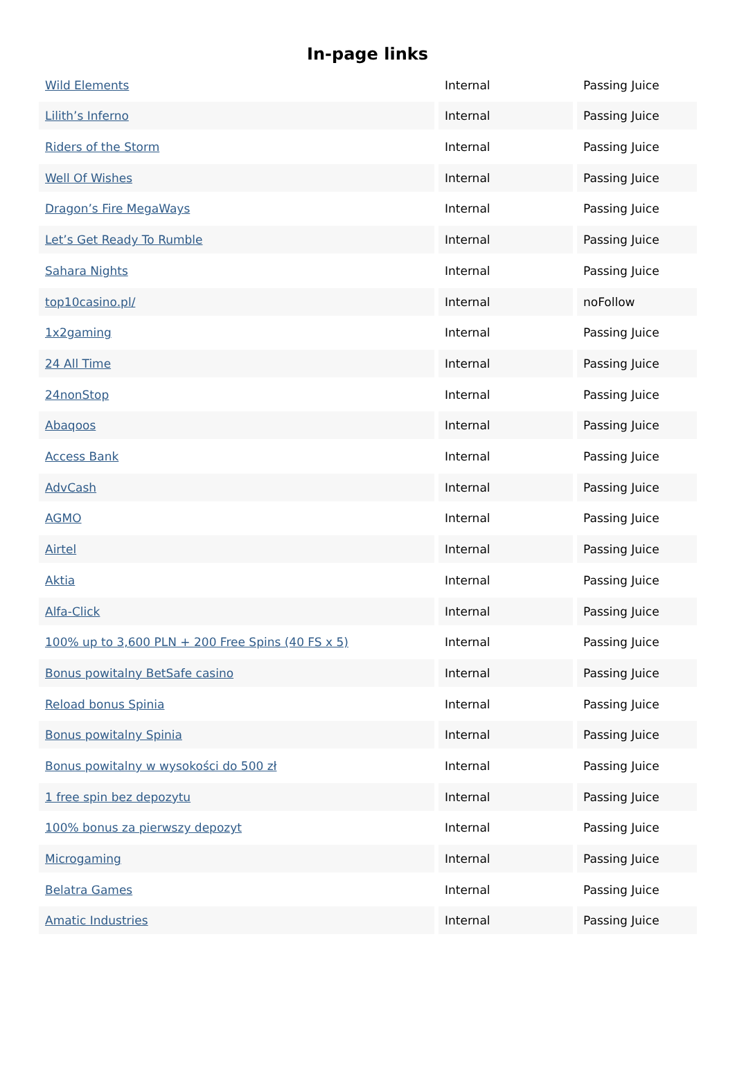In-page links
| Wild Elements | Internal | Passing Juice |
| Lilith’s Inferno | Internal | Passing Juice |
| Riders of the Storm | Internal | Passing Juice |
| Well Of Wishes | Internal | Passing Juice |
| Dragon’s Fire MegaWays | Internal | Passing Juice |
| Let’s Get Ready To Rumble | Internal | Passing Juice |
| Sahara Nights | Internal | Passing Juice |
| top10casino.pl/ | Internal | noFollow |
| 1x2gaming | Internal | Passing Juice |
| 24 All Time | Internal | Passing Juice |
| 24nonStop | Internal | Passing Juice |
| Abaqoos | Internal | Passing Juice |
| Access Bank | Internal | Passing Juice |
| AdvCash | Internal | Passing Juice |
| AGMO | Internal | Passing Juice |
| Airtel | Internal | Passing Juice |
| Aktia | Internal | Passing Juice |
| Alfa-Click | Internal | Passing Juice |
| 100% up to 3,600 PLN + 200 Free Spins (40 FS x 5) | Internal | Passing Juice |
| Bonus powitalny BetSafe casino | Internal | Passing Juice |
| Reload bonus Spinia | Internal | Passing Juice |
| Bonus powitalny Spinia | Internal | Passing Juice |
| Bonus powitalny w wysokości do 500 zł | Internal | Passing Juice |
| 1 free spin bez depozytu | Internal | Passing Juice |
| 100% bonus za pierwszy depozyt | Internal | Passing Juice |
| Microgaming | Internal | Passing Juice |
| Belatra Games | Internal | Passing Juice |
| Amatic Industries | Internal | Passing Juice |